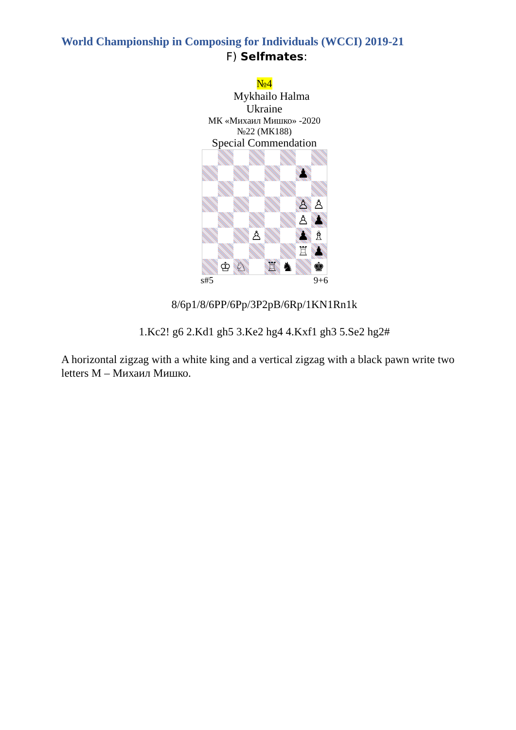World Championship in Composing for Individuals (WCCI) 2019-21
F) Selfmates:
№4
Mykhailo Halma
Ukraine
МК «Михаил Мишко» -2020
№22 (МК188)
Special Commendation
| | | | | | | ♟ | |
| | | | | | | ♙ | ♙ |
| | | | | | | ♙ | ♟ |
| | | | ♙ | | | ♟ | ♗ |
| | | | | | | ♖ | ♟ |
| | ♔ | ♘ | | ♖ | ♞ | | ♚ |
s#5 9+6
8/6p1/8/6PP/6Pp/3P2pB/6Rp/1KN1Rn1k
1.Kc2! g6 2.Kd1 gh5 3.Ke2 hg4 4.Kxf1 gh3 5.Se2 hg2#
A horizontal zigzag with a white king and a vertical zigzag with a black pawn write two letters M – Михаил Мишко.